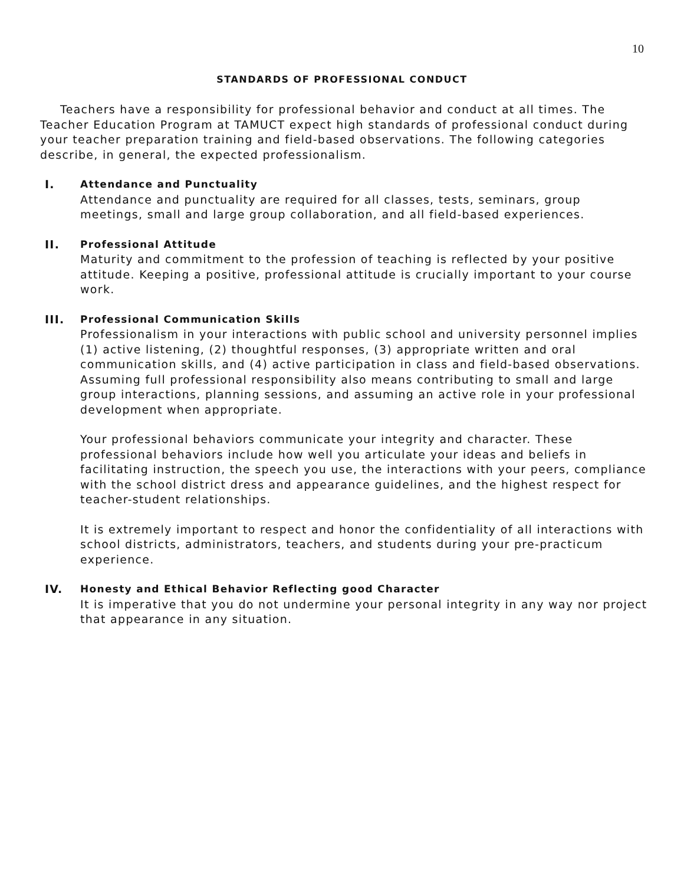10
STANDARDS OF PROFESSIONAL CONDUCT
Teachers have a responsibility for professional behavior and conduct at all times. The Teacher Education Program at TAMUCT expect high standards of professional conduct during your teacher preparation training and field-based observations. The following categories describe, in general, the expected professionalism.
I. Attendance and Punctuality
Attendance and punctuality are required for all classes, tests, seminars, group meetings, small and large group collaboration, and all field-based experiences.
II. Professional Attitude
Maturity and commitment to the profession of teaching is reflected by your positive attitude. Keeping a positive, professional attitude is crucially important to your course work.
III. Professional Communication Skills
Professionalism in your interactions with public school and university personnel implies (1) active listening, (2) thoughtful responses, (3) appropriate written and oral communication skills, and (4) active participation in class and field-based observations. Assuming full professional responsibility also means contributing to small and large group interactions, planning sessions, and assuming an active role in your professional development when appropriate.
Your professional behaviors communicate your integrity and character. These professional behaviors include how well you articulate your ideas and beliefs in facilitating instruction, the speech you use, the interactions with your peers, compliance with the school district dress and appearance guidelines, and the highest respect for teacher-student relationships.
It is extremely important to respect and honor the confidentiality of all interactions with school districts, administrators, teachers, and students during your pre-practicum experience.
IV. Honesty and Ethical Behavior Reflecting good Character
It is imperative that you do not undermine your personal integrity in any way nor project that appearance in any situation.